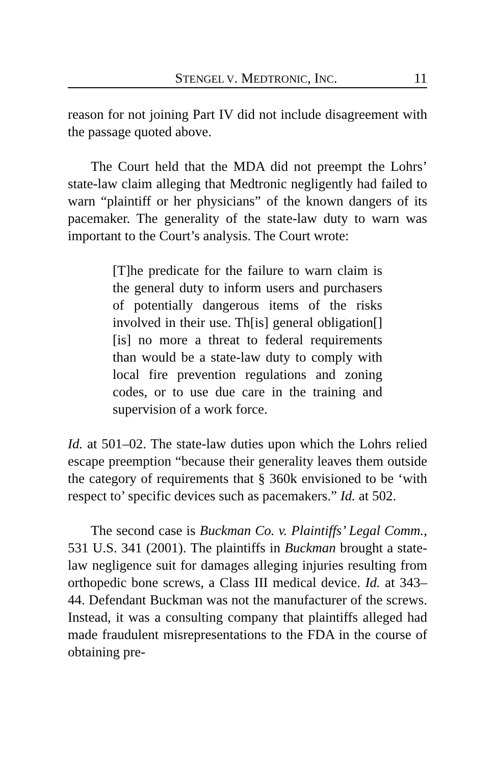STENGEL V. MEDTRONIC, INC. 11
reason for not joining Part IV did not include disagreement with the passage quoted above.
The Court held that the MDA did not preempt the Lohrs’ state-law claim alleging that Medtronic negligently had failed to warn “plaintiff or her physicians” of the known dangers of its pacemaker. The generality of the state-law duty to warn was important to the Court’s analysis. The Court wrote:
[T]he predicate for the failure to warn claim is the general duty to inform users and purchasers of potentially dangerous items of the risks involved in their use. Th[is] general obligation[] [is] no more a threat to federal requirements than would be a state-law duty to comply with local fire prevention regulations and zoning codes, or to use due care in the training and supervision of a work force.
Id. at 501–02. The state-law duties upon which the Lohrs relied escape preemption “because their generality leaves them outside the category of requirements that § 360k envisioned to be ‘with respect to’ specific devices such as pacemakers.” Id. at 502.
The second case is Buckman Co. v. Plaintiffs’ Legal Comm., 531 U.S. 341 (2001). The plaintiffs in Buckman brought a state-law negligence suit for damages alleging injuries resulting from orthopedic bone screws, a Class III medical device. Id. at 343–44. Defendant Buckman was not the manufacturer of the screws. Instead, it was a consulting company that plaintiffs alleged had made fraudulent misrepresentations to the FDA in the course of obtaining pre-